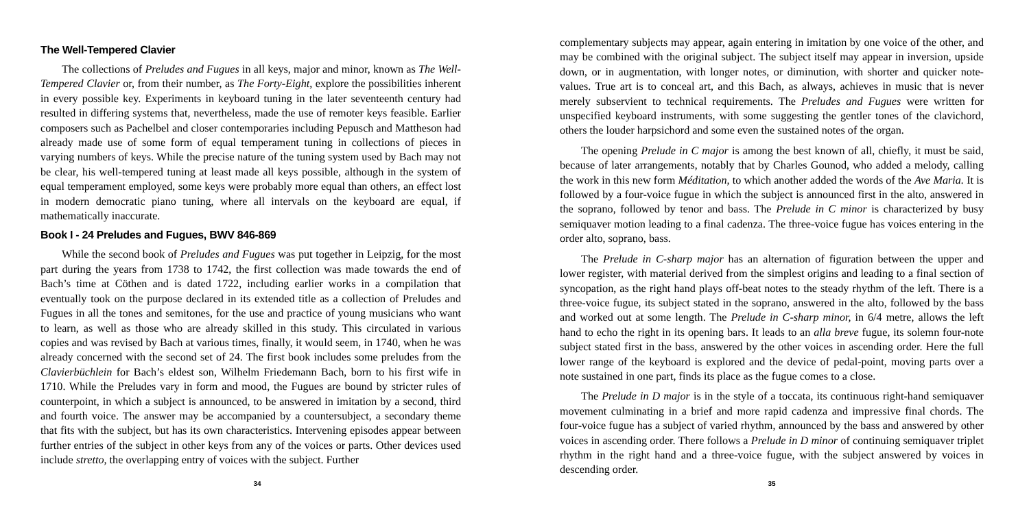The Well-Tempered Clavier
The collections of Preludes and Fugues in all keys, major and minor, known as The Well-Tempered Clavier or, from their number, as The Forty-Eight, explore the possibilities inherent in every possible key. Experiments in keyboard tuning in the later seventeenth century had resulted in differing systems that, nevertheless, made the use of remoter keys feasible. Earlier composers such as Pachelbel and closer contemporaries including Pepusch and Mattheson had already made use of some form of equal temperament tuning in collections of pieces in varying numbers of keys. While the precise nature of the tuning system used by Bach may not be clear, his well-tempered tuning at least made all keys possible, although in the system of equal temperament employed, some keys were probably more equal than others, an effect lost in modern democratic piano tuning, where all intervals on the keyboard are equal, if mathematically inaccurate.
Book I - 24 Preludes and Fugues, BWV 846-869
While the second book of Preludes and Fugues was put together in Leipzig, for the most part during the years from 1738 to 1742, the first collection was made towards the end of Bach’s time at Cöthen and is dated 1722, including earlier works in a compilation that eventually took on the purpose declared in its extended title as a collection of Preludes and Fugues in all the tones and semitones, for the use and practice of young musicians who want to learn, as well as those who are already skilled in this study. This circulated in various copies and was revised by Bach at various times, finally, it would seem, in 1740, when he was already concerned with the second set of 24. The first book includes some preludes from the Clavierbüchlein for Bach’s eldest son, Wilhelm Friedemann Bach, born to his first wife in 1710. While the Preludes vary in form and mood, the Fugues are bound by stricter rules of counterpoint, in which a subject is announced, to be answered in imitation by a second, third and fourth voice. The answer may be accompanied by a countersubject, a secondary theme that fits with the subject, but has its own characteristics. Intervening episodes appear between further entries of the subject in other keys from any of the voices or parts. Other devices used include stretto, the overlapping entry of voices with the subject. Further
34
complementary subjects may appear, again entering in imitation by one voice of the other, and may be combined with the original subject. The subject itself may appear in inversion, upside down, or in augmentation, with longer notes, or diminution, with shorter and quicker note-values. True art is to conceal art, and this Bach, as always, achieves in music that is never merely subservient to technical requirements. The Preludes and Fugues were written for unspecified keyboard instruments, with some suggesting the gentler tones of the clavichord, others the louder harpsichord and some even the sustained notes of the organ.
The opening Prelude in C major is among the best known of all, chiefly, it must be said, because of later arrangements, notably that by Charles Gounod, who added a melody, calling the work in this new form Méditation, to which another added the words of the Ave Maria. It is followed by a four-voice fugue in which the subject is announced first in the alto, answered in the soprano, followed by tenor and bass. The Prelude in C minor is characterized by busy semiquaver motion leading to a final cadenza. The three-voice fugue has voices entering in the order alto, soprano, bass.
The Prelude in C-sharp major has an alternation of figuration between the upper and lower register, with material derived from the simplest origins and leading to a final section of syncopation, as the right hand plays off-beat notes to the steady rhythm of the left. There is a three-voice fugue, its subject stated in the soprano, answered in the alto, followed by the bass and worked out at some length. The Prelude in C-sharp minor, in 6/4 metre, allows the left hand to echo the right in its opening bars. It leads to an alla breve fugue, its solemn four-note subject stated first in the bass, answered by the other voices in ascending order. Here the full lower range of the keyboard is explored and the device of pedal-point, moving parts over a note sustained in one part, finds its place as the fugue comes to a close.
The Prelude in D major is in the style of a toccata, its continuous right-hand semiquaver movement culminating in a brief and more rapid cadenza and impressive final chords. The four-voice fugue has a subject of varied rhythm, announced by the bass and answered by other voices in ascending order. There follows a Prelude in D minor of continuing semiquaver triplet rhythm in the right hand and a three-voice fugue, with the subject answered by voices in descending order.
35